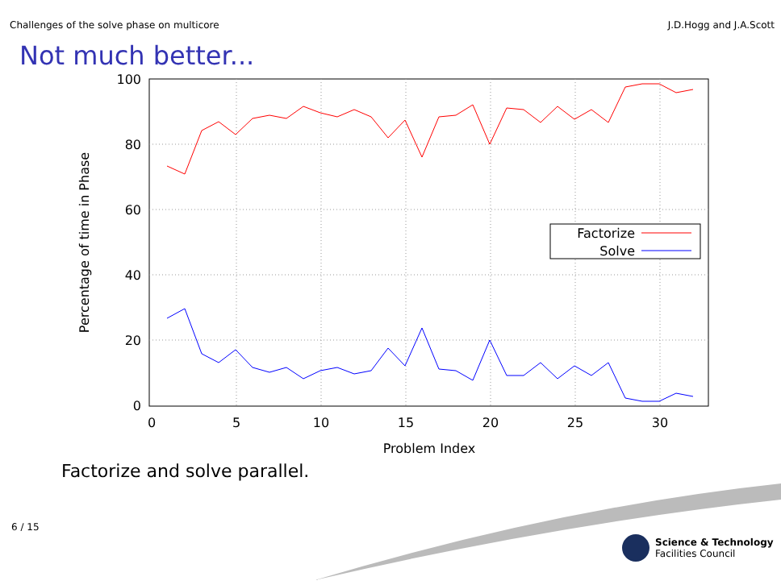Challenges of the solve phase on multicore J.D.Hogg and J.A.Scott
Not much better...
100
80
60
40
20
0
0
5
10
15
20
25
30
Problem Index
Percentage of time in Phase
Factorize
Solve
Factorize and solve parallel.
6 / 15
Science & Technology
Facilities Council